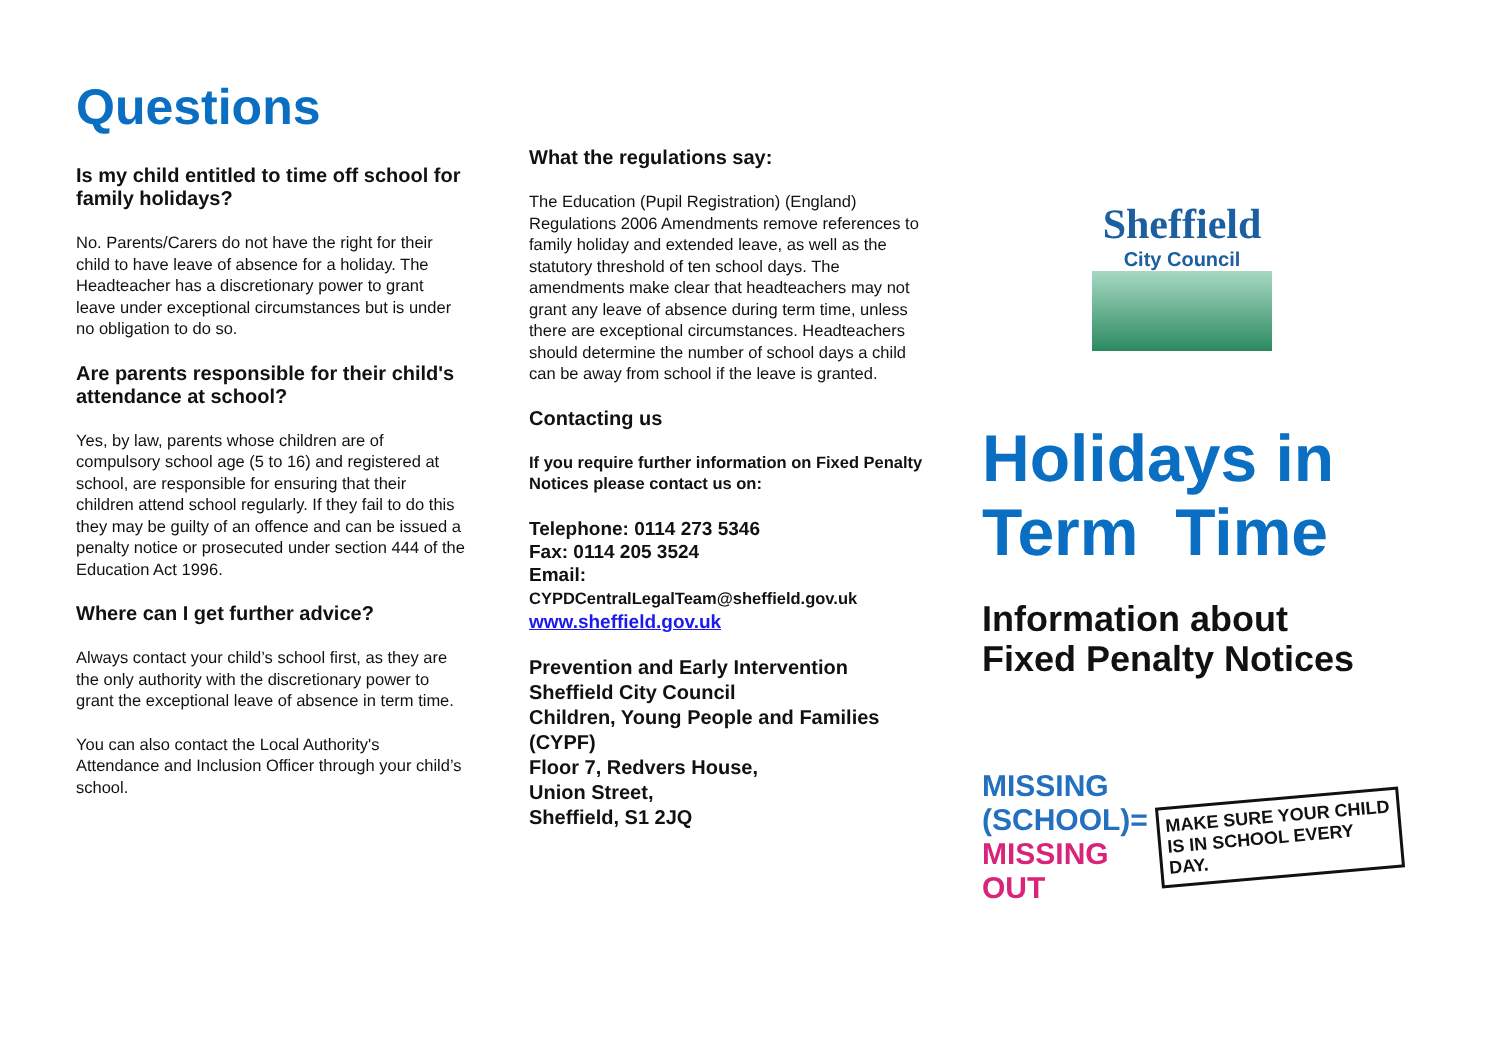Questions
Is my child entitled to time off school for family holidays?
No. Parents/Carers do not have the right for their child to have leave of absence for a holiday. The Headteacher has a discretionary power to grant leave under exceptional circumstances but is under no obligation to do so.
Are parents responsible for their child's attendance at school?
Yes, by law, parents whose children are of compulsory school age (5 to 16) and registered at school, are responsible for ensuring that their children attend school regularly. If they fail to do this they may be guilty of an offence and can be issued a penalty notice or prosecuted under section 444 of the Education Act 1996.
Where can I get further advice?
Always contact your child’s school first, as they are the only authority with the discretionary power to grant the exceptional leave of absence in term time.
You can also contact the Local Authority's Attendance and Inclusion Officer through your child’s school.
What the regulations say:
The Education (Pupil Registration) (England) Regulations 2006 Amendments remove references to family holiday and extended leave, as well as the statutory threshold of ten school days. The amendments make clear that headteachers may not grant any leave of absence during term time, unless there are exceptional circumstances. Headteachers should determine the number of school days a child can be away from school if the leave is granted.
Contacting us
If you require further information on Fixed Penalty Notices please contact us on:
Telephone: 0114 273 5346
Fax: 0114 205 3524
Email:
CYPDCentralLegalTeam@sheffield.gov.uk
www.sheffield.gov.uk
Prevention and Early Intervention
Sheffield City Council
Children, Young People and Families (CYPF)
Floor 7, Redvers House,
Union Street,
Sheffield, S1 2JQ
Sheffield
City Council
Holidays in
Term Time
Information about
Fixed Penalty Notices
MISSING
(SCHOOL)=
MISSING
OUT
MAKE SURE YOUR CHILD
IS IN SCHOOL EVERY DAY.